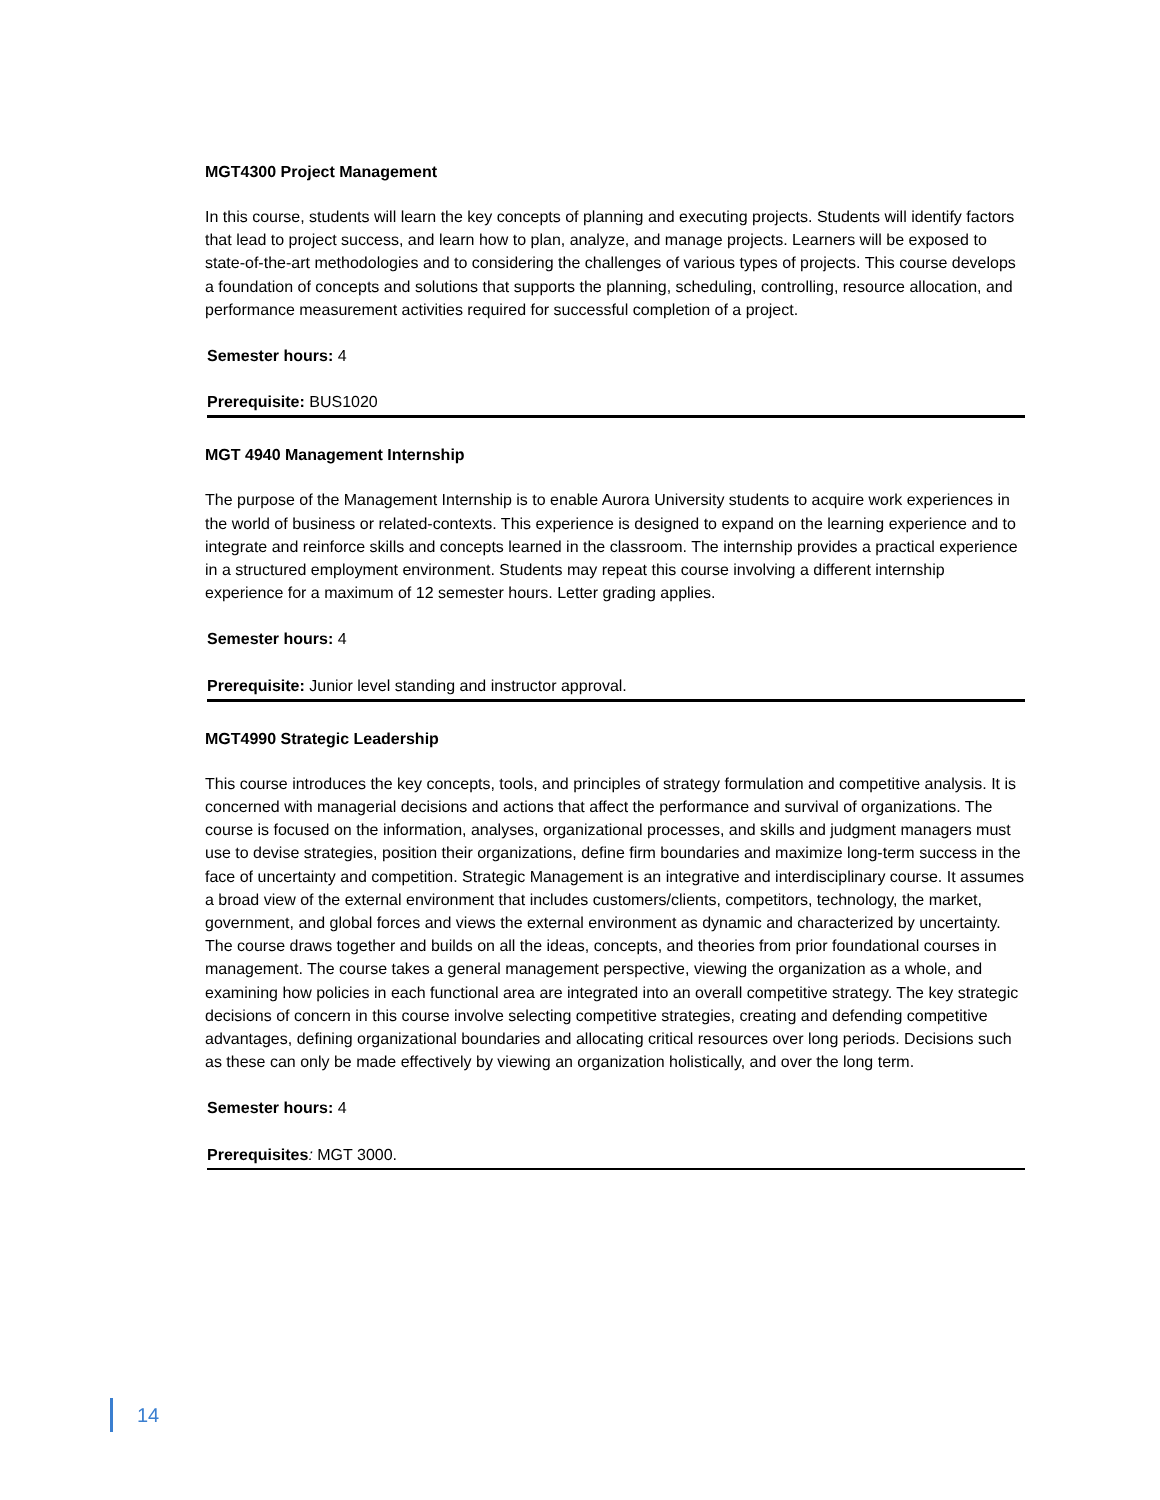MGT4300 Project Management
In this course, students will learn the key concepts of planning and executing projects. Students will identify factors that lead to project success, and learn how to plan, analyze, and manage projects. Learners will be exposed to state-of-the-art methodologies and to considering the challenges of various types of projects. This course develops a foundation of concepts and solutions that supports the planning, scheduling, controlling, resource allocation, and performance measurement activities required for successful completion of a project.
Semester hours: 4
Prerequisite: BUS1020
MGT 4940 Management Internship
The purpose of the Management Internship is to enable Aurora University students to acquire work experiences in the world of business or related-contexts. This experience is designed to expand on the learning experience and to integrate and reinforce skills and concepts learned in the classroom. The internship provides a practical experience in a structured employment environment. Students may repeat this course involving a different internship experience for a maximum of 12 semester hours. Letter grading applies.
Semester hours: 4
Prerequisite: Junior level standing and instructor approval.
MGT4990 Strategic Leadership
This course introduces the key concepts, tools, and principles of strategy formulation and competitive analysis. It is concerned with managerial decisions and actions that affect the performance and survival of organizations. The course is focused on the information, analyses, organizational processes, and skills and judgment managers must use to devise strategies, position their organizations, define firm boundaries and maximize long-term success in the face of uncertainty and competition. Strategic Management is an integrative and interdisciplinary course. It assumes a broad view of the external environment that includes customers/clients, competitors, technology, the market, government, and global forces and views the external environment as dynamic and characterized by uncertainty. The course draws together and builds on all the ideas, concepts, and theories from prior foundational courses in management. The course takes a general management perspective, viewing the organization as a whole, and examining how policies in each functional area are integrated into an overall competitive strategy. The key strategic decisions of concern in this course involve selecting competitive strategies, creating and defending competitive advantages, defining organizational boundaries and allocating critical resources over long periods. Decisions such as these can only be made effectively by viewing an organization holistically, and over the long term.
Semester hours: 4
Prerequisites: MGT 3000.
14